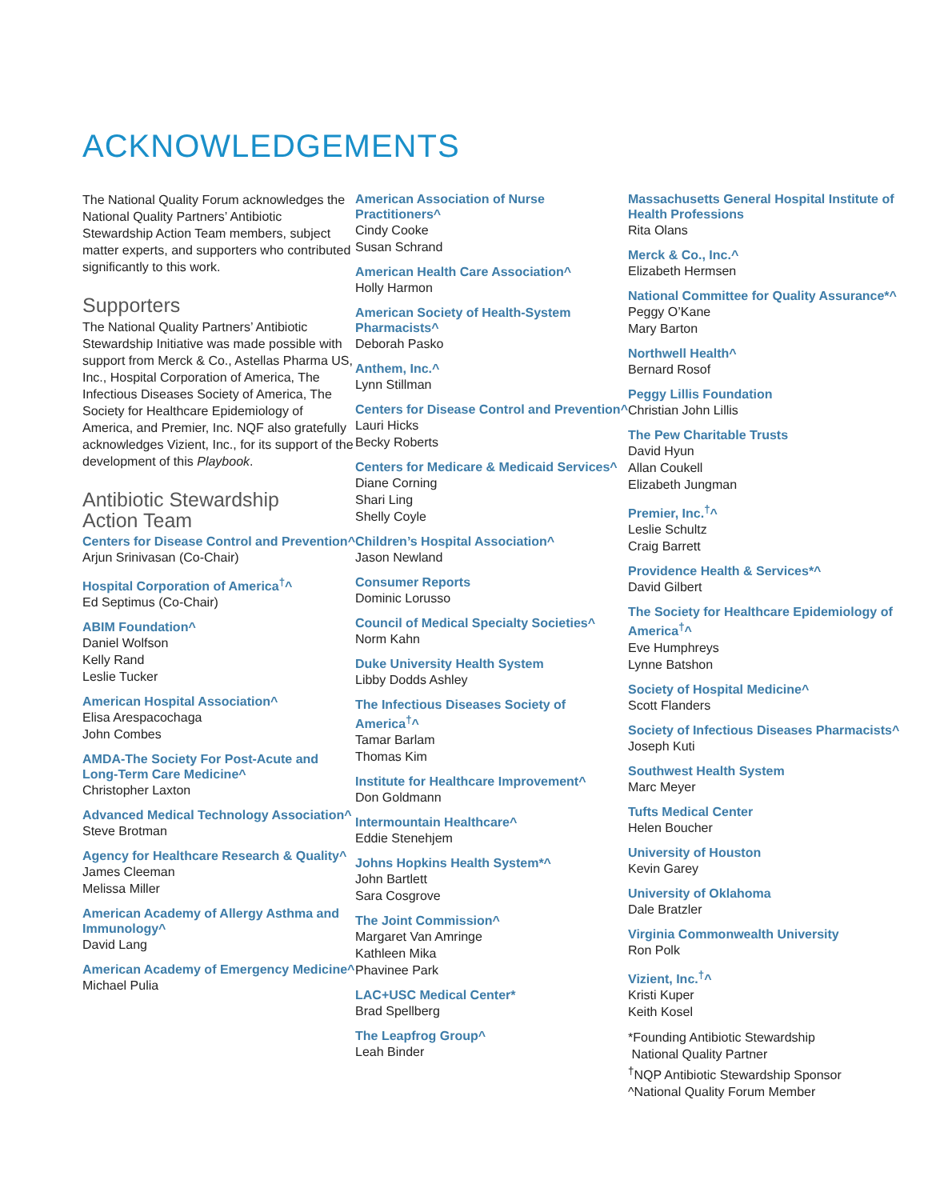ACKNOWLEDGEMENTS
The National Quality Forum acknowledges the National Quality Partners’ Antibiotic Stewardship Action Team members, subject matter experts, and supporters who contributed significantly to this work.
Supporters
The National Quality Partners’ Antibiotic Stewardship Initiative was made possible with support from Merck & Co., Astellas Pharma US, Inc., Hospital Corporation of America, The Infectious Diseases Society of America, The Society for Healthcare Epidemiology of America, and Premier, Inc. NQF also gratefully acknowledges Vizient, Inc., for its support of the development of this Playbook.
Antibiotic Stewardship
Action Team
Centers for Disease Control and Prevention^
Arjun Srinivasan (Co-Chair)
Hospital Corporation of America<sup>†</sup>^
Ed Septimus (Co-Chair)
ABIM Foundation^
Daniel Wolfson
Kelly Rand
Leslie Tucker
American Hospital Association^
Elisa Arespacochaga
John Combes
AMDA-The Society For Post-Acute and Long-Term Care Medicine^
Christopher Laxton
Advanced Medical Technology Association^
Steve Brotman
Agency for Healthcare Research & Quality^
James Cleeman
Melissa Miller
American Academy of Allergy Asthma and Immunology^
David Lang
American Academy of Emergency Medicine^
Michael Pulia
American Association of Nurse Practitioners^
Cindy Cooke
Susan Schrand
American Health Care Association^
Holly Harmon
American Society of Health-System Pharmacists^
Deborah Pasko
Anthem, Inc.^
Lynn Stillman
Centers for Disease Control and Prevention^
Lauri Hicks
Becky Roberts
Centers for Medicare & Medicaid Services^
Diane Corning
Shari Ling
Shelly Coyle
Children’s Hospital Association^
Jason Newland
Consumer Reports
Dominic Lorusso
Council of Medical Specialty Societies^
Norm Kahn
Duke University Health System
Libby Dodds Ashley
The Infectious Diseases Society of America<sup>†</sup>^
Tamar Barlam
Thomas Kim
Institute for Healthcare Improvement^
Don Goldmann
Intermountain Healthcare^
Eddie Stenehjem
Johns Hopkins Health System*^
John Bartlett
Sara Cosgrove
The Joint Commission^
Margaret Van Amringe
Kathleen Mika
Phavinee Park
LAC+USC Medical Center*
Brad Spellberg
The Leapfrog Group^
Leah Binder
Massachusetts General Hospital Institute of Health Professions
Rita Olans
Merck & Co., Inc.^
Elizabeth Hermsen
National Committee for Quality Assurance*^
Peggy O’Kane
Mary Barton
Northwell Health^
Bernard Rosof
Peggy Lillis Foundation
Christian John Lillis
The Pew Charitable Trusts
David Hyun
Allan Coukell
Elizabeth Jungman
Premier, Inc.<sup>†</sup>^
Leslie Schultz
Craig Barrett
Providence Health & Services*^
David Gilbert
The Society for Healthcare Epidemiology of America<sup>†</sup>^
Eve Humphreys
Lynne Batshon
Society of Hospital Medicine^
Scott Flanders
Society of Infectious Diseases Pharmacists^
Joseph Kuti
Southwest Health System
Marc Meyer
Tufts Medical Center
Helen Boucher
University of Houston
Kevin Garey
University of Oklahoma
Dale Bratzler
Virginia Commonwealth University
Ron Polk
Vizient, Inc.<sup>†</sup>^
Kristi Kuper
Keith Kosel
*Founding Antibiotic Stewardship
National Quality Partner
<sup>†</sup> NQP Antibiotic Stewardship Sponsor
^National Quality Forum Member